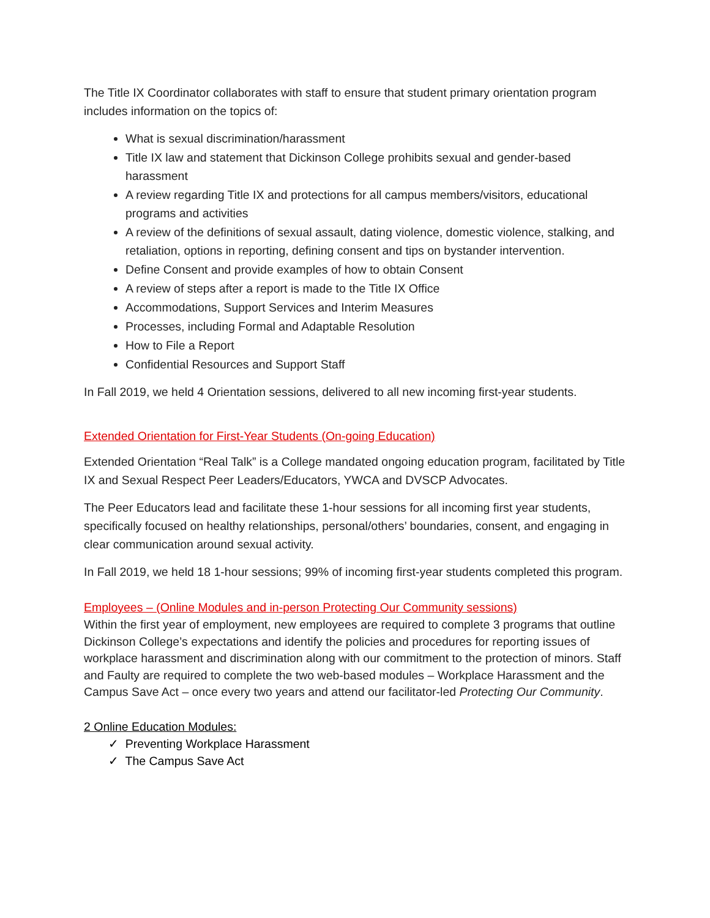The Title IX Coordinator collaborates with staff to ensure that student primary orientation program includes information on the topics of:
What is sexual discrimination/harassment
Title IX law and statement that Dickinson College prohibits sexual and gender-based harassment
A review regarding Title IX and protections for all campus members/visitors, educational programs and activities
A review of the definitions of sexual assault, dating violence, domestic violence, stalking, and retaliation, options in reporting, defining consent and tips on bystander intervention.
Define Consent and provide examples of how to obtain Consent
A review of steps after a report is made to the Title IX Office
Accommodations, Support Services and Interim Measures
Processes, including Formal and Adaptable Resolution
How to File a Report
Confidential Resources and Support Staff
In Fall 2019, we held 4 Orientation sessions, delivered to all new incoming first-year students.
Extended Orientation for First-Year Students (On-going Education)
Extended Orientation “Real Talk” is a College mandated ongoing education program, facilitated by Title IX and Sexual Respect Peer Leaders/Educators, YWCA and DVSCP Advocates.
The Peer Educators lead and facilitate these 1-hour sessions for all incoming first year students, specifically focused on healthy relationships, personal/others’ boundaries, consent, and engaging in clear communication around sexual activity.
In Fall 2019, we held 18 1-hour sessions; 99% of incoming first-year students completed this program.
Employees – (Online Modules and in-person Protecting Our Community sessions)
Within the first year of employment, new employees are required to complete 3 programs that outline Dickinson College’s expectations and identify the policies and procedures for reporting issues of workplace harassment and discrimination along with our commitment to the protection of minors. Staff and Faulty are required to complete the two web-based modules – Workplace Harassment and the Campus Save Act – once every two years and attend our facilitator-led Protecting Our Community.
2 Online Education Modules:
✓ Preventing Workplace Harassment
✓ The Campus Save Act